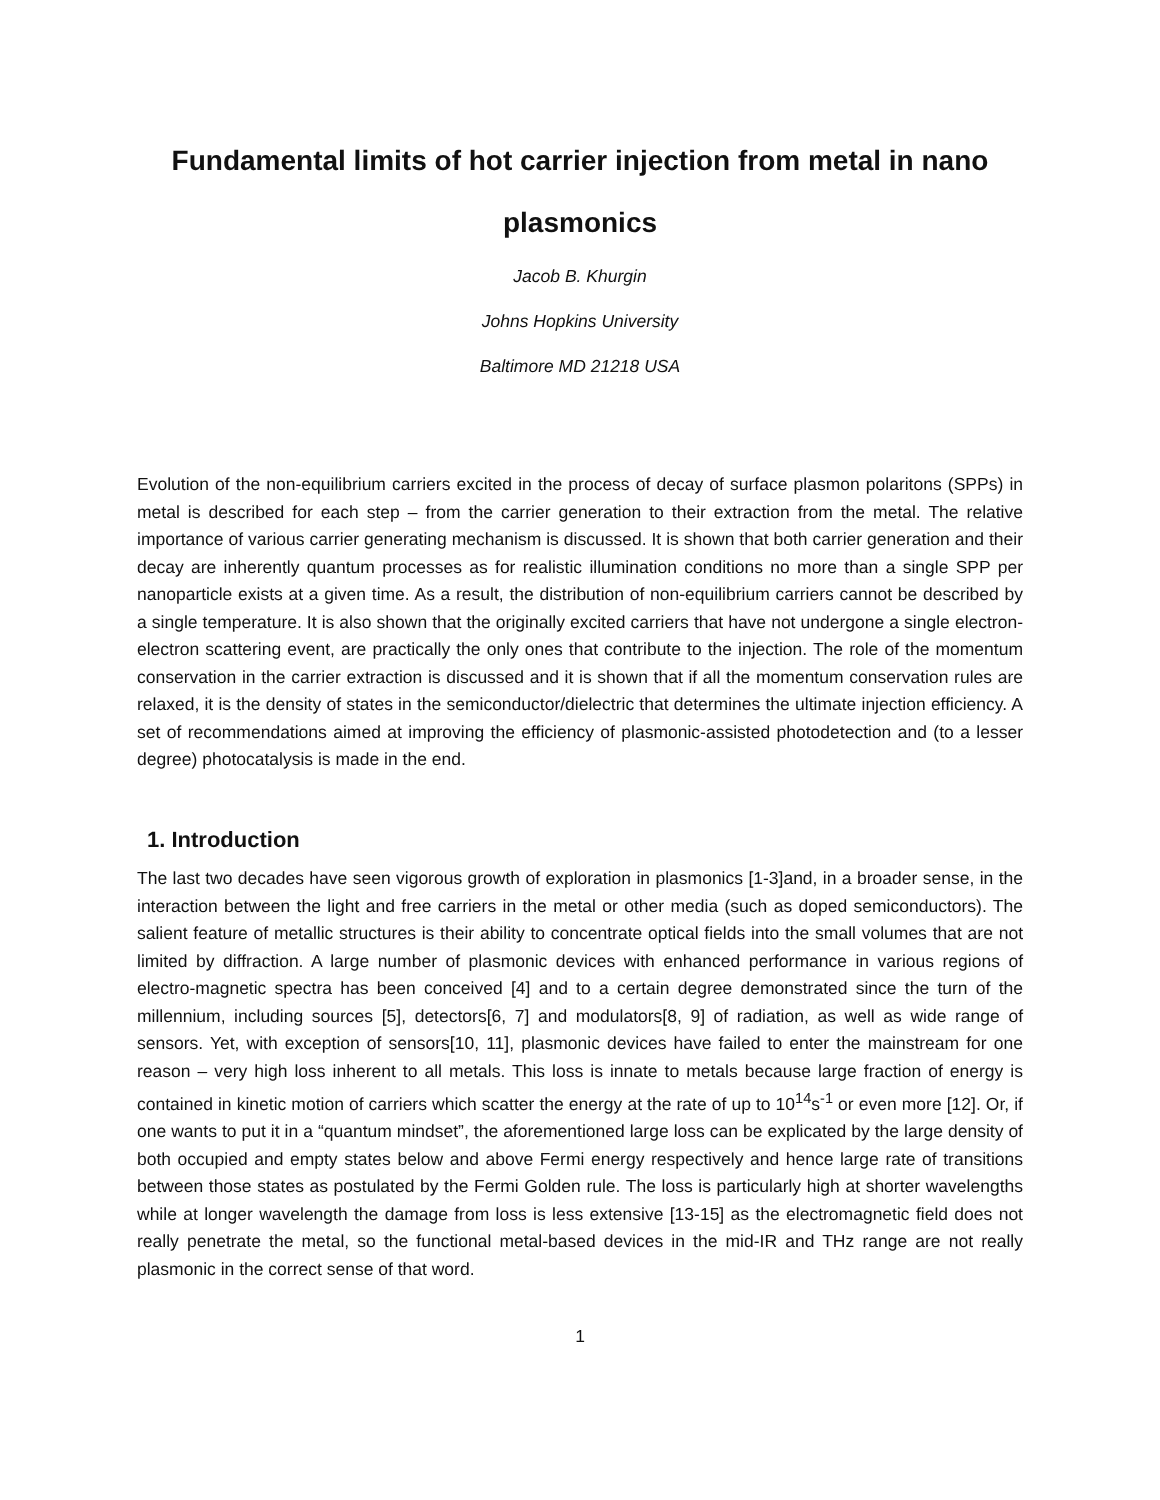Fundamental limits of hot carrier injection from metal in nano plasmonics
Jacob B. Khurgin
Johns Hopkins University
Baltimore MD 21218 USA
Evolution of the non-equilibrium carriers excited in the process of decay of surface plasmon polaritons (SPPs) in metal is described for each step – from the carrier generation to their extraction from the metal. The relative importance of various carrier generating mechanism is discussed. It is shown that both carrier generation and their decay are inherently quantum processes as for realistic illumination conditions no more than a single SPP per nanoparticle exists at a given time. As a result, the distribution of non-equilibrium carriers cannot be described by a single temperature. It is also shown that the originally excited carriers that have not undergone a single electron-electron scattering event, are practically the only ones that contribute to the injection. The role of the momentum conservation in the carrier extraction is discussed and it is shown that if all the momentum conservation rules are relaxed, it is the density of states in the semiconductor/dielectric that determines the ultimate injection efficiency. A set of recommendations aimed at improving the efficiency of plasmonic-assisted photodetection and (to a lesser degree) photocatalysis is made in the end.
1. Introduction
The last two decades have seen vigorous growth of exploration in plasmonics [1-3]and, in a broader sense, in the interaction between the light and free carriers in the metal or other media (such as doped semiconductors). The salient feature of metallic structures is their ability to concentrate optical fields into the small volumes that are not limited by diffraction. A large number of plasmonic devices with enhanced performance in various regions of electro-magnetic spectra has been conceived [4] and to a certain degree demonstrated since the turn of the millennium, including sources [5], detectors[6, 7] and modulators[8, 9] of radiation, as well as wide range of sensors. Yet, with exception of sensors[10, 11], plasmonic devices have failed to enter the mainstream for one reason – very high loss inherent to all metals. This loss is innate to metals because large fraction of energy is contained in kinetic motion of carriers which scatter the energy at the rate of up to 10<sup>14</sup>s<sup>-1</sup> or even more [12]. Or, if one wants to put it in a “quantum mindset”, the aforementioned large loss can be explicated by the large density of both occupied and empty states below and above Fermi energy respectively and hence large rate of transitions between those states as postulated by the Fermi Golden rule. The loss is particularly high at shorter wavelengths while at longer wavelength the damage from loss is less extensive [13-15] as the electromagnetic field does not really penetrate the metal, so the functional metal-based devices in the mid-IR and THz range are not really plasmonic in the correct sense of that word.
1